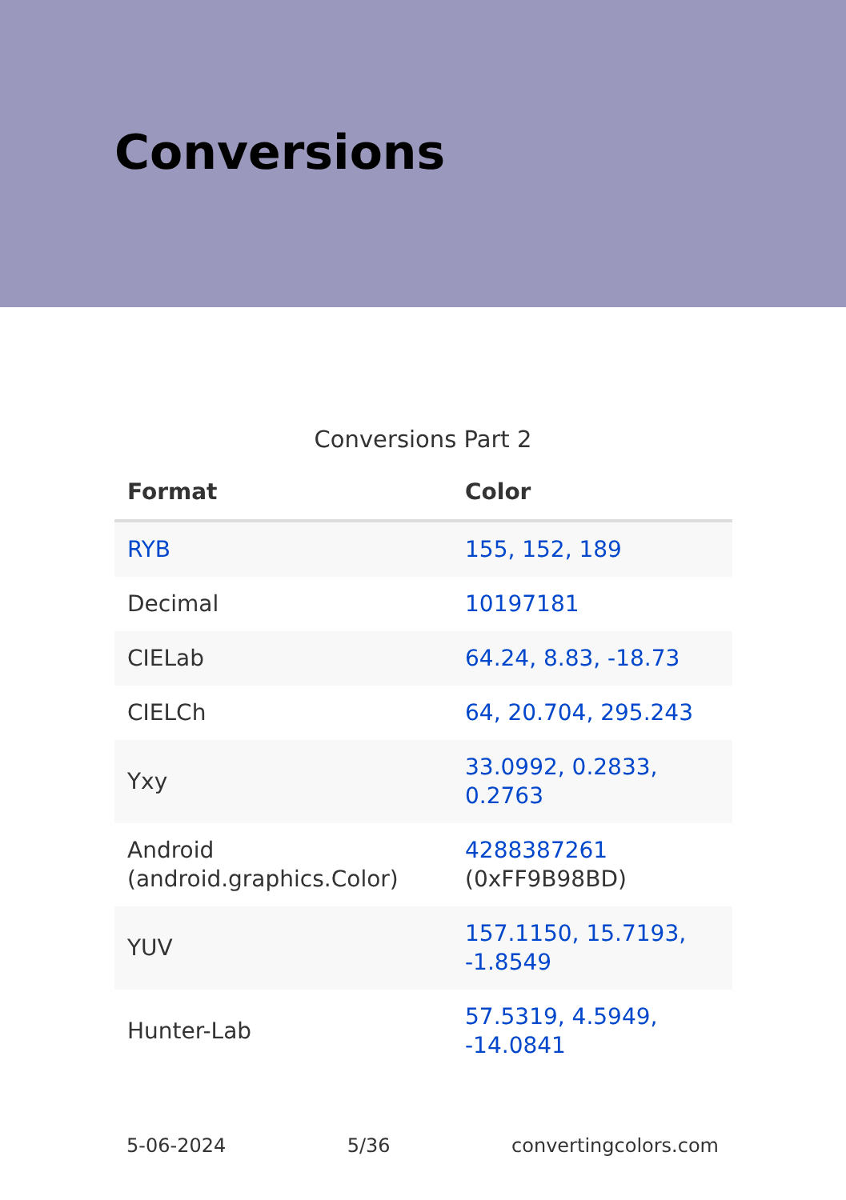Conversions
Conversions Part 2
| Format | Color |
| --- | --- |
| RYB | 155, 152, 189 |
| Decimal | 10197181 |
| CIELab | 64.24, 8.83, -18.73 |
| CIELCh | 64, 20.704, 295.243 |
| Yxy | 33.0992, 0.2833, 0.2763 |
| Android (android.graphics.Color) | 4288387261 (0xFF9B98BD) |
| YUV | 157.1150, 15.7193, -1.8549 |
| Hunter-Lab | 57.5319, 4.5949, -14.0841 |
5-06-2024 5/36 convertingcolors.com